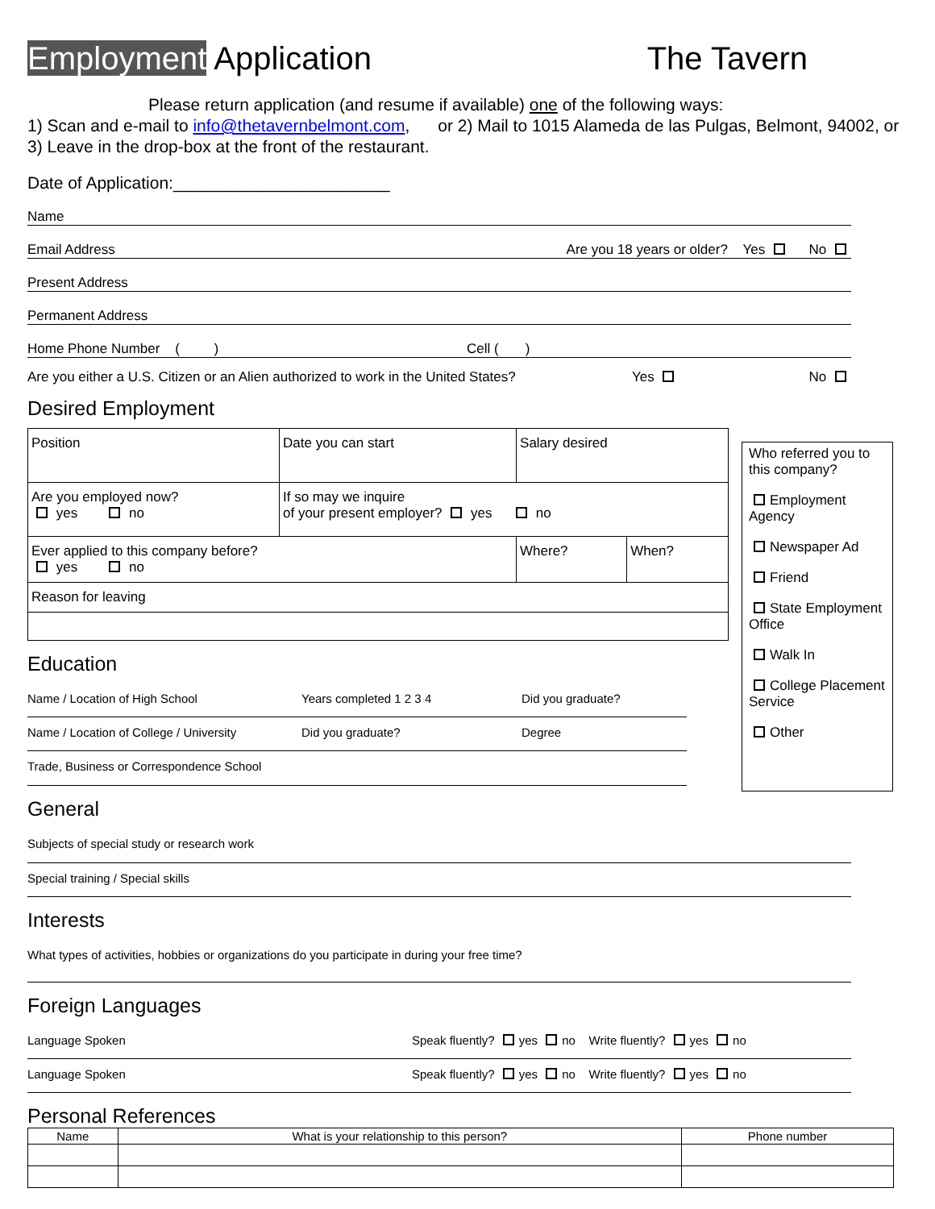Employment Application The Tavern
Please return application (and resume if available) one of the following ways:
1) Scan and e-mail to info@thetavernbelmont.com, or 2) Mail to 1015 Alameda de las Pulgas, Belmont, 94002, or 3) Leave in the drop-box at the front of the restaurant.
Date of Application:_______________________
Name
Email Address Are you 18 years or older? Yes No
Present Address
Permanent Address
Home Phone Number ( ) Cell ( )
Are you either a U.S. Citizen or an Alien authorized to work in the United States? Yes No
Desired Employment
| Position | Date you can start | Salary desired | |
| Are you employed now? yes no | If so may we inquire of your present employer? yes no | | |
| Ever applied to this company before? yes no | | Where? | When? |
| Reason for leaving | | | |
Who referred you to this company?
Employment Agency
Newspaper Ad
Friend
State Employment Office
Walk In
College Placement Service
Other
Education
Name / Location of High School Years completed 1 2 3 4 Did you graduate?
Name / Location of College / University Did you graduate? Degree
Trade, Business or Correspondence School
General
Subjects of special study or research work
Special training / Special skills
Interests
What types of activities, hobbies or organizations do you participate in during your free time?
Foreign Languages
Language Spoken Speak fluently? yes no Write fluently? yes no
Language Spoken Speak fluently? yes no Write fluently? yes no
Personal References
| Name | What is your relationship to this person? | Phone number |
| --- | --- | --- |